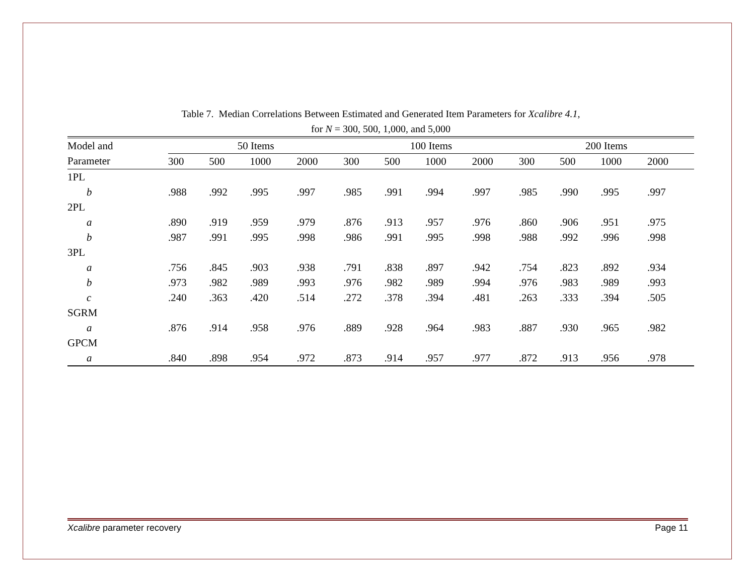Table 7. Median Correlations Between Estimated and Generated Item Parameters for Xcalibre 4.1,
for N = 300, 500, 1,000, and 5,000
| Model and | 50 Items | | | | | 100 Items | | | | | 200 Items | | | |
| --- | --- | --- | --- | --- | --- | --- | --- | --- | --- | --- | --- | --- | --- | --- |
| Parameter | 300 | 500 | 1000 | 2000 | | 300 | 500 | 1000 | 2000 | | 300 | 500 | 1000 | 2000 |
| 1PL | | | | | | | | | | | | | | |
| b | .988 | .992 | .995 | .997 | | .985 | .991 | .994 | .997 | | .985 | .990 | .995 | .997 |
| 2PL | | | | | | | | | | | | | | |
| a | .890 | .919 | .959 | .979 | | .876 | .913 | .957 | .976 | | .860 | .906 | .951 | .975 |
| b | .987 | .991 | .995 | .998 | | .986 | .991 | .995 | .998 | | .988 | .992 | .996 | .998 |
| 3PL | | | | | | | | | | | | | | |
| a | .756 | .845 | .903 | .938 | | .791 | .838 | .897 | .942 | | .754 | .823 | .892 | .934 |
| b | .973 | .982 | .989 | .993 | | .976 | .982 | .989 | .994 | | .976 | .983 | .989 | .993 |
| c | .240 | .363 | .420 | .514 | | .272 | .378 | .394 | .481 | | .263 | .333 | .394 | .505 |
| SGRM | | | | | | | | | | | | | | |
| a | .876 | .914 | .958 | .976 | | .889 | .928 | .964 | .983 | | .887 | .930 | .965 | .982 |
| GPCM | | | | | | | | | | | | | | |
| a | .840 | .898 | .954 | .972 | | .873 | .914 | .957 | .977 | | .872 | .913 | .956 | .978 |
Xcalibre parameter recovery Page 11